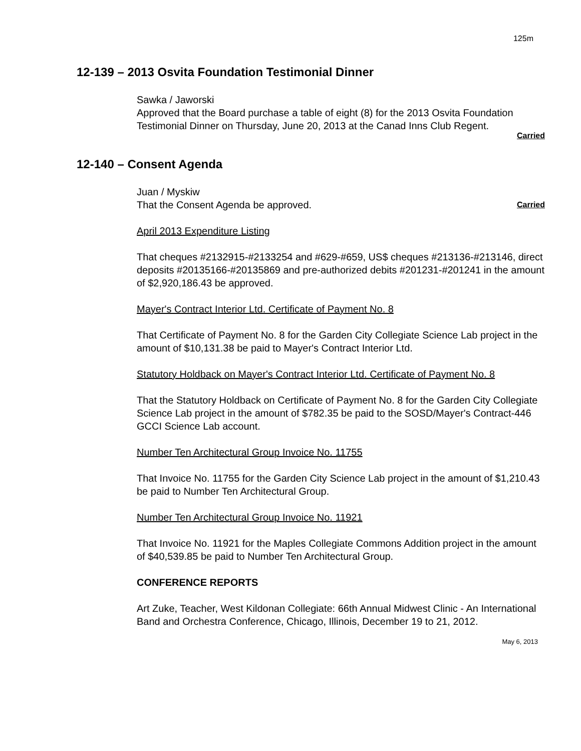125m
12-139 – 2013 Osvita Foundation Testimonial Dinner
Sawka / Jaworski
Approved that the Board purchase a table of eight (8) for the 2013 Osvita Foundation Testimonial Dinner on Thursday, June 20, 2013 at the Canad Inns Club Regent.
Carried
12-140 – Consent Agenda
Juan / Myskiw
That the Consent Agenda be approved. Carried
April 2013 Expenditure Listing
That cheques #2132915-#2133254 and #629-#659, US$ cheques #213136-#213146, direct deposits #20135166-#20135869 and pre-authorized debits #201231-#201241 in the amount of $2,920,186.43 be approved.
Mayer's Contract Interior Ltd. Certificate of Payment No. 8
That Certificate of Payment No. 8 for the Garden City Collegiate Science Lab project in the amount of $10,131.38 be paid to Mayer's Contract Interior Ltd.
Statutory Holdback on Mayer's Contract Interior Ltd. Certificate of Payment No. 8
That the Statutory Holdback on Certificate of Payment No. 8 for the Garden City Collegiate Science Lab project in the amount of $782.35 be paid to the SOSD/Mayer's Contract-446 GCCI Science Lab account.
Number Ten Architectural Group Invoice No. 11755
That Invoice No. 11755 for the Garden City Science Lab project in the amount of $1,210.43 be paid to Number Ten Architectural Group.
Number Ten Architectural Group Invoice No. 11921
That Invoice No. 11921 for the Maples Collegiate Commons Addition project in the amount of $40,539.85 be paid to Number Ten Architectural Group.
CONFERENCE REPORTS
Art Zuke, Teacher, West Kildonan Collegiate: 66th Annual Midwest Clinic - An International Band and Orchestra Conference, Chicago, Illinois, December 19 to 21, 2012.
May 6, 2013